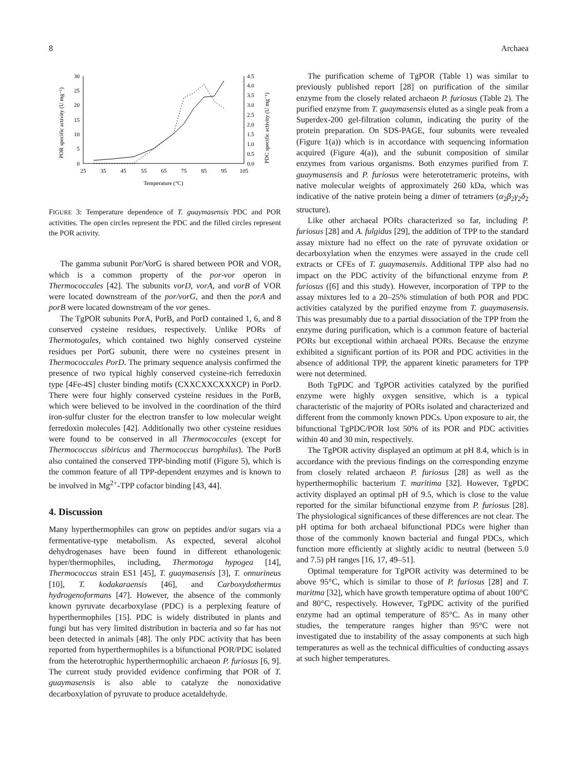8 Archaea
0
5
10
15
20
25
30
0.0
0.5
1.0
1.5
2.0
2.5
3.0
3.5
4.0
4.5
25
35
45
55
65
75
85
95
105
Temperature (°C)
POR specific activity (U mg⁻¹)
PDC specific activity (U mg⁻¹)
FIGURE 3: Temperature dependence of T. guaymasensis PDC and POR activities. The open circles represent the PDC and the filled circles represent the POR activity.
The gamma subunit Por/VorG is shared between POR and VOR, which is a common property of the por-vor operon in Thermococcales [42]. The subunits vorD, vorA, and vorB of VOR were located downstream of the por/vorG, and then the porA and porB were located downstream of the vor genes.
The TgPOR subunits PorA, PorB, and PorD contained 1, 6, and 8 conserved cysteine residues, respectively. Unlike PORs of Thermotogales, which contained two highly conserved cysteine residues per PorG subunit, there were no cysteines present in Thermococcales PorD. The primary sequence analysis confirmed the presence of two typical highly conserved cysteine-rich ferredoxin type [4Fe-4S] cluster binding motifs (CXXCXXCXXXCP) in PorD. There were four highly conserved cysteine residues in the PorB, which were believed to be involved in the coordination of the third iron-sulfur cluster for the electron transfer to low molecular weight ferredoxin molecules [42]. Additionally two other cysteine residues were found to be conserved in all Thermococcales (except for Thermococcus sibiricus and Thermococcus barophilus). The PorB also contained the conserved TPP-binding motif (Figure 5), which is the common feature of all TPP-dependent enzymes and is known to be involved in Mg<sup>2+</sup>-TPP cofactor binding [43, 44].
4. Discussion
Many hyperthermophiles can grow on peptides and/or sugars via a fermentative-type metabolism. As expected, several alcohol dehydrogenases have been found in different ethanologenic hyper/thermophiles, including, Thermotoga hypogea [14], Thermococcus strain ES1 [45], T. guaymasensis [3], T. onnurineus [10], T. kodakaraensis [46], and Carboxydothermus hydrogenoformans [47]. However, the absence of the commonly known pyruvate decarboxylase (PDC) is a perplexing feature of hyperthermophiles [15]. PDC is widely distributed in plants and fungi but has very limited distribution in bacteria and so far has not been detected in animals [48]. The only PDC activity that has been reported from hyperthermophiles is a bifunctional POR/PDC isolated from the heterotrophic hyperthermophilic archaeon P. furiosus [6, 9]. The current study provided evidence confirming that POR of T. guaymasensis is also able to catalyze the nonoxidative decarboxylation of pyruvate to produce acetaldehyde.
The purification scheme of TgPOR (Table 1) was similar to previously published report [28] on purification of the similar enzyme from the closely related archaeon P. furiosus (Table 2). The purified enzyme from T. guaymasensis eluted as a single peak from a Superdex-200 gel-filtration column, indicating the purity of the protein preparation. On SDS-PAGE, four subunits were revealed (Figure 1(a)) which is in accordance with sequencing information acquired (Figure 4(a)), and the subunit composition of similar enzymes from various organisms. Both enzymes purified from T. guaymasensis and P. furiosus were heterotetrameric proteins, with native molecular weights of approximately 260 kDa, which was indicative of the native protein being a dimer of tetramers (α<sub>2</sub>β<sub>2</sub>γ<sub>2</sub>δ<sub>2</sub> structure).
Like other archaeal PORs characterized so far, including P. furiosus [28] and A. fulgidus [29], the addition of TPP to the standard assay mixture had no effect on the rate of pyruvate oxidation or decarboxylation when the enzymes were assayed in the crude cell extracts or CFEs of T. guaymasensis. Additional TPP also had no impact on the PDC activity of the bifunctional enzyme from P. furiosus ([6] and this study). However, incorporation of TPP to the assay mixtures led to a 20–25% stimulation of both POR and PDC activities catalyzed by the purified enzyme from T. guaymasensis. This was presumably due to a partial dissociation of the TPP from the enzyme during purification, which is a common feature of bacterial PORs but exceptional within archaeal PORs. Because the enzyme exhibited a significant portion of its POR and PDC activities in the absence of additional TPP, the apparent kinetic parameters for TPP were not determined.
Both TgPDC and TgPOR activities catalyzed by the purified enzyme were highly oxygen sensitive, which is a typical characteristic of the majority of PORs isolated and characterized and different from the commonly known PDCs. Upon exposure to air, the bifunctional TgPDC/POR lost 50% of its POR and PDC activities within 40 and 30 min, respectively.
The TgPOR activity displayed an optimum at pH 8.4, which is in accordance with the previous findings on the corresponding enzyme from closely related archaeon P. furiosus [28] as well as the hyperthermophilic bacterium T. maritima [32]. However, TgPDC activity displayed an optimal pH of 9.5, which is close to the value reported for the similar bifunctional enzyme from P. furiosus [28]. The physiological significances of these differences are not clear. The pH optima for both archaeal bifunctional PDCs were higher than those of the commonly known bacterial and fungal PDCs, which function more efficiently at slightly acidic to neutral (between 5.0 and 7.5) pH ranges [16, 17, 49–51].
Optimal temperature for TgPOR activity was determined to be above 95°C, which is similar to those of P. furiosus [28] and T. maritma [32], which have growth temperature optima of about 100°C and 80°C, respectively. However, TgPDC activity of the purified enzyme had an optimal temperature of 85°C. As in many other studies, the temperature ranges higher than 95°C were not investigated due to instability of the assay components at such high temperatures as well as the technical difficulties of conducting assays at such higher temperatures.